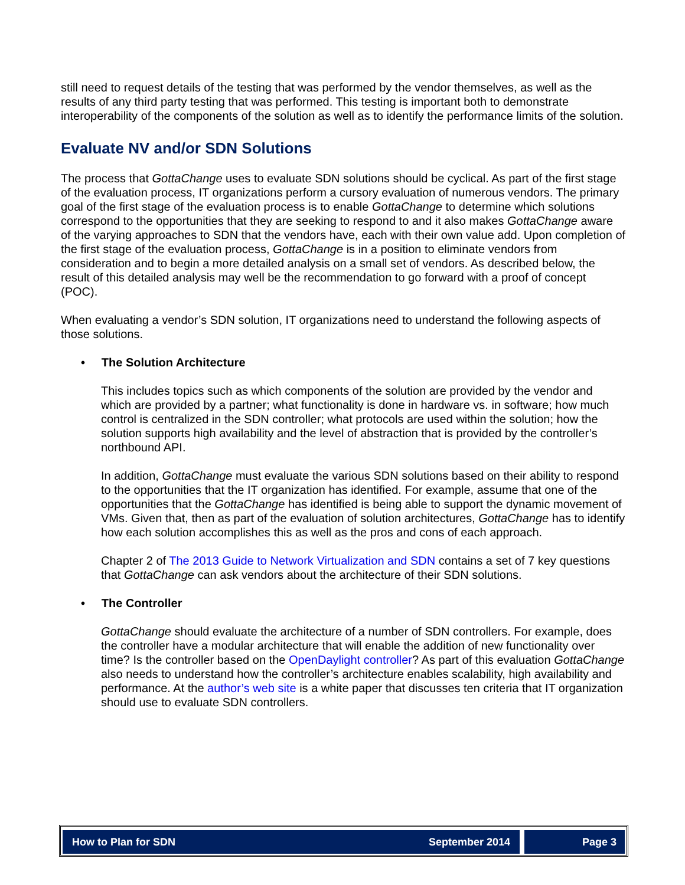still need to request details of the testing that was performed by the vendor themselves, as well as the results of any third party testing that was performed. This testing is important both to demonstrate interoperability of the components of the solution as well as to identify the performance limits of the solution.
Evaluate NV and/or SDN Solutions
The process that GottaChange uses to evaluate SDN solutions should be cyclical. As part of the first stage of the evaluation process, IT organizations perform a cursory evaluation of numerous vendors. The primary goal of the first stage of the evaluation process is to enable GottaChange to determine which solutions correspond to the opportunities that they are seeking to respond to and it also makes GottaChange aware of the varying approaches to SDN that the vendors have, each with their own value add. Upon completion of the first stage of the evaluation process, GottaChange is in a position to eliminate vendors from consideration and to begin a more detailed analysis on a small set of vendors. As described below, the result of this detailed analysis may well be the recommendation to go forward with a proof of concept (POC).
When evaluating a vendor’s SDN solution, IT organizations need to understand the following aspects of those solutions.
• The Solution Architecture
This includes topics such as which components of the solution are provided by the vendor and which are provided by a partner; what functionality is done in hardware vs. in software; how much control is centralized in the SDN controller; what protocols are used within the solution; how the solution supports high availability and the level of abstraction that is provided by the controller’s northbound API.
In addition, GottaChange must evaluate the various SDN solutions based on their ability to respond to the opportunities that the IT organization has identified. For example, assume that one of the opportunities that the GottaChange has identified is being able to support the dynamic movement of VMs. Given that, then as part of the evaluation of solution architectures, GottaChange has to identify how each solution accomplishes this as well as the pros and cons of each approach.
Chapter 2 of The 2013 Guide to Network Virtualization and SDN contains a set of 7 key questions that GottaChange can ask vendors about the architecture of their SDN solutions.
• The Controller
GottaChange should evaluate the architecture of a number of SDN controllers. For example, does the controller have a modular architecture that will enable the addition of new functionality over time? Is the controller based on the OpenDaylight controller? As part of this evaluation GottaChange also needs to understand how the controller’s architecture enables scalability, high availability and performance. At the author’s web site is a white paper that discusses ten criteria that IT organization should use to evaluate SDN controllers.
How to Plan for SDN September 2014 Page 3